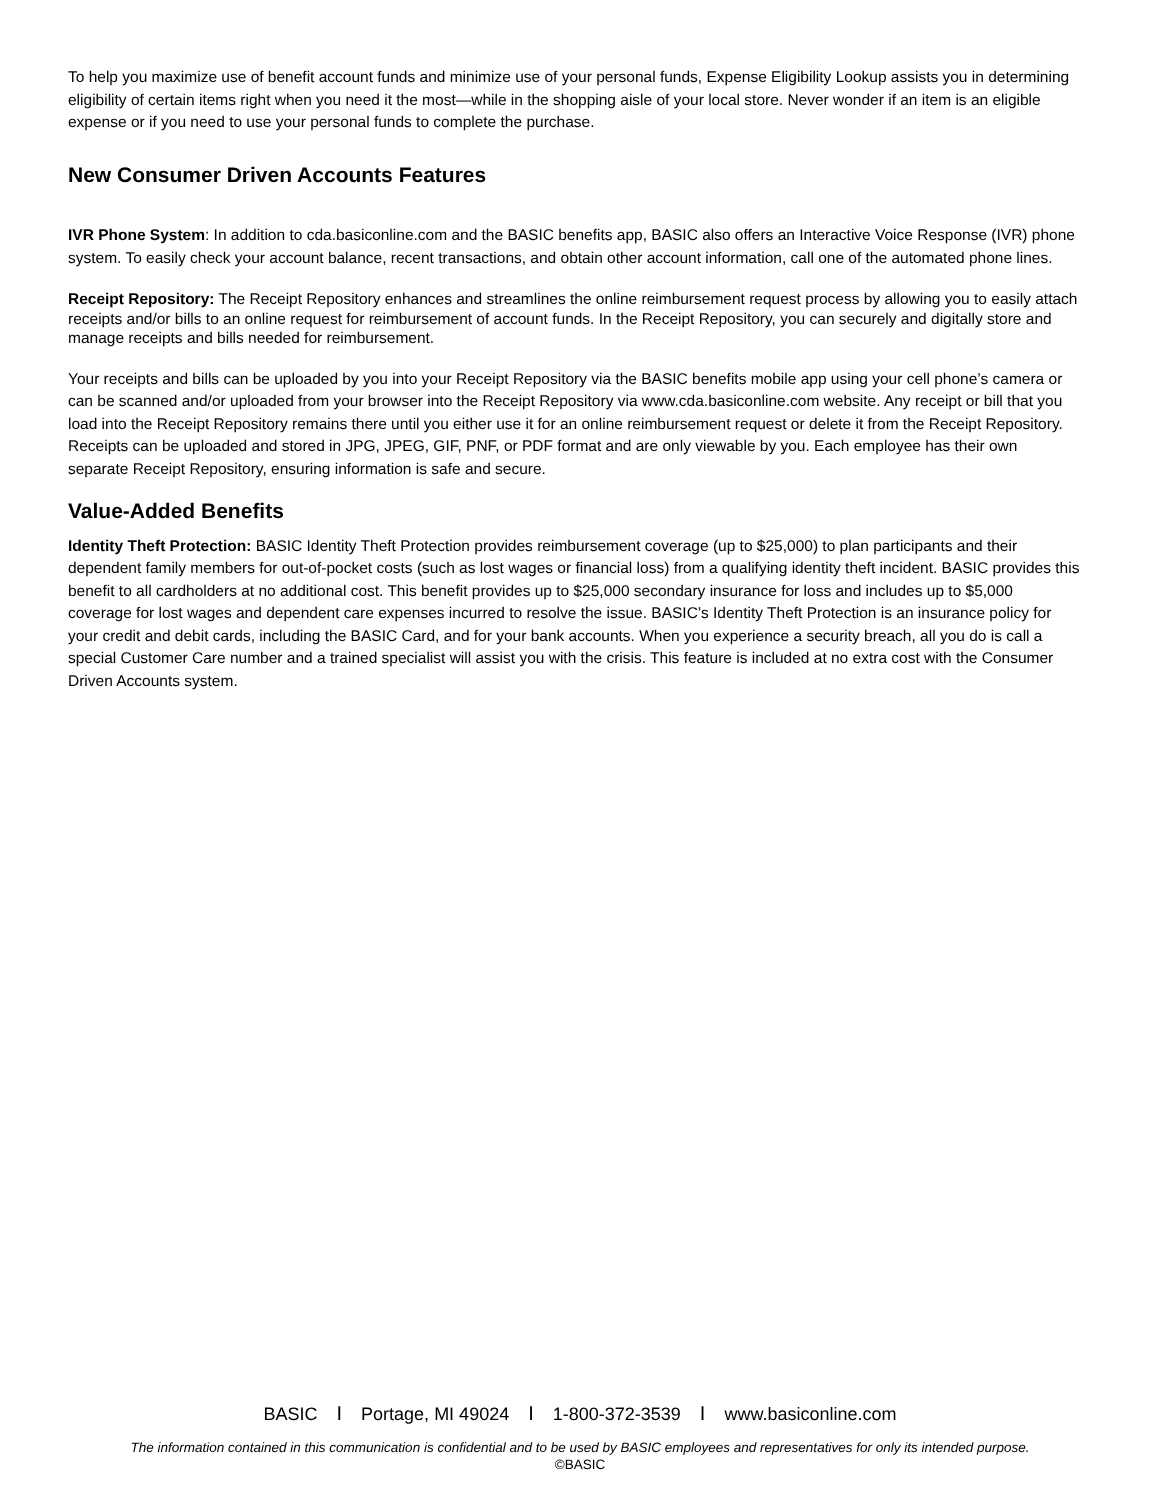To help you maximize use of benefit account funds and minimize use of your personal funds, Expense Eligibility Lookup assists you in determining eligibility of certain items right when you need it the most—while in the shopping aisle of your local store. Never wonder if an item is an eligible expense or if you need to use your personal funds to complete the purchase.
New Consumer Driven Accounts Features
IVR Phone System: In addition to cda.basiconline.com and the BASIC benefits app, BASIC also offers an Interactive Voice Response (IVR) phone system. To easily check your account balance, recent transactions, and obtain other account information, call one of the automated phone lines.
Receipt Repository: The Receipt Repository enhances and streamlines the online reimbursement request process by allowing you to easily attach receipts and/or bills to an online request for reimbursement of account funds. In the Receipt Repository, you can securely and digitally store and manage receipts and bills needed for reimbursement.
Your receipts and bills can be uploaded by you into your Receipt Repository via the BASIC benefits mobile app using your cell phone’s camera or can be scanned and/or uploaded from your browser into the Receipt Repository via www.cda.basiconline.com website. Any receipt or bill that you load into the Receipt Repository remains there until you either use it for an online reimbursement request or delete it from the Receipt Repository. Receipts can be uploaded and stored in JPG, JPEG, GIF, PNF, or PDF format and are only viewable by you. Each employee has their own separate Receipt Repository, ensuring information is safe and secure.
Value-Added Benefits
Identity Theft Protection: BASIC Identity Theft Protection provides reimbursement coverage (up to $25,000) to plan participants and their dependent family members for out-of-pocket costs (such as lost wages or financial loss) from a qualifying identity theft incident. BASIC provides this benefit to all cardholders at no additional cost. This benefit provides up to $25,000 secondary insurance for loss and includes up to $5,000 coverage for lost wages and dependent care expenses incurred to resolve the issue. BASIC’s Identity Theft Protection is an insurance policy for your credit and debit cards, including the BASIC Card, and for your bank accounts. When you experience a security breach, all you do is call a special Customer Care number and a trained specialist will assist you with the crisis. This feature is included at no extra cost with the Consumer Driven Accounts system.
BASIC I Portage, MI 49024 I 1-800-372-3539 I www.basiconline.com
The information contained in this communication is confidential and to be used by BASIC employees and representatives for only its intended purpose.
©BASIC